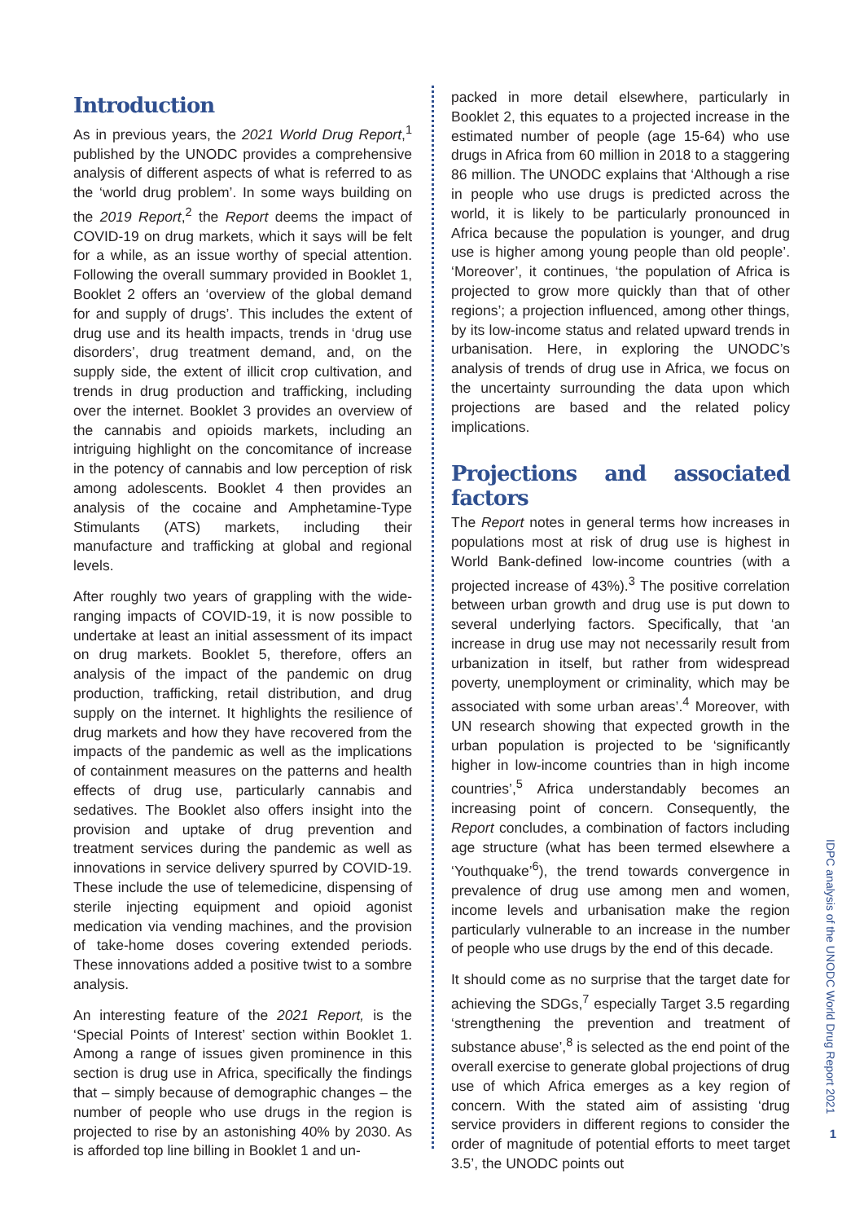Introduction
As in previous years, the 2021 World Drug Report,<sup>1</sup> published by the UNODC provides a comprehensive analysis of different aspects of what is referred to as the ‘world drug problem’. In some ways building on the 2019 Report,<sup>2</sup> the Report deems the impact of COVID-19 on drug markets, which it says will be felt for a while, as an issue worthy of special attention. Following the overall summary provided in Booklet 1, Booklet 2 offers an ‘overview of the global demand for and supply of drugs’. This includes the extent of drug use and its health impacts, trends in ‘drug use disorders’, drug treatment demand, and, on the supply side, the extent of illicit crop cultivation, and trends in drug production and trafficking, including over the internet. Booklet 3 provides an overview of the cannabis and opioids markets, including an intriguing highlight on the concomitance of increase in the potency of cannabis and low perception of risk among adolescents. Booklet 4 then provides an analysis of the cocaine and Amphetamine-Type Stimulants (ATS) markets, including their manufacture and trafficking at global and regional levels.
After roughly two years of grappling with the wide-ranging impacts of COVID-19, it is now possible to undertake at least an initial assessment of its impact on drug markets. Booklet 5, therefore, offers an analysis of the impact of the pandemic on drug production, trafficking, retail distribution, and drug supply on the internet. It highlights the resilience of drug markets and how they have recovered from the impacts of the pandemic as well as the implications of containment measures on the patterns and health effects of drug use, particularly cannabis and sedatives. The Booklet also offers insight into the provision and uptake of drug prevention and treatment services during the pandemic as well as innovations in service delivery spurred by COVID-19. These include the use of telemedicine, dispensing of sterile injecting equipment and opioid agonist medication via vending machines, and the provision of take-home doses covering extended periods. These innovations added a positive twist to a sombre analysis.
An interesting feature of the 2021 Report, is the ‘Special Points of Interest’ section within Booklet 1. Among a range of issues given prominence in this section is drug use in Africa, specifically the findings that – simply because of demographic changes – the number of people who use drugs in the region is projected to rise by an astonishing 40% by 2030. As is afforded top line billing in Booklet 1 and un-
packed in more detail elsewhere, particularly in Booklet 2, this equates to a projected increase in the estimated number of people (age 15-64) who use drugs in Africa from 60 million in 2018 to a staggering 86 million. The UNODC explains that ‘Although a rise in people who use drugs is predicted across the world, it is likely to be particularly pronounced in Africa because the population is younger, and drug use is higher among young people than old people’. ‘Moreover’, it continues, ‘the population of Africa is projected to grow more quickly than that of other regions’; a projection influenced, among other things, by its low-income status and related upward trends in urbanisation. Here, in exploring the UNODC’s analysis of trends of drug use in Africa, we focus on the uncertainty surrounding the data upon which projections are based and the related policy implications.
Projections and associated factors
The Report notes in general terms how increases in populations most at risk of drug use is highest in World Bank-defined low-income countries (with a projected increase of 43%).<sup>3</sup> The positive correlation between urban growth and drug use is put down to several underlying factors. Specifically, that ‘an increase in drug use may not necessarily result from urbanization in itself, but rather from widespread poverty, unemployment or criminality, which may be associated with some urban areas’.<sup>4</sup> Moreover, with UN research showing that expected growth in the urban population is projected to be ‘significantly higher in low-income countries than in high income countries’,<sup>5</sup> Africa understandably becomes an increasing point of concern. Consequently, the Report concludes, a combination of factors including age structure (what has been termed elsewhere a ‘Youthquake’<sup>6</sup>), the trend towards convergence in prevalence of drug use among men and women, income levels and urbanisation make the region particularly vulnerable to an increase in the number of people who use drugs by the end of this decade.
It should come as no surprise that the target date for achieving the SDGs,<sup>7</sup> especially Target 3.5 regarding ‘strengthening the prevention and treatment of substance abuse’,<sup>8</sup> is selected as the end point of the overall exercise to generate global projections of drug use of which Africa emerges as a key region of concern. With the stated aim of assisting ‘drug service providers in different regions to consider the order of magnitude of potential efforts to meet target 3.5’, the UNODC points out
IDPC analysis of the UNODC World Drug Report 2021
1